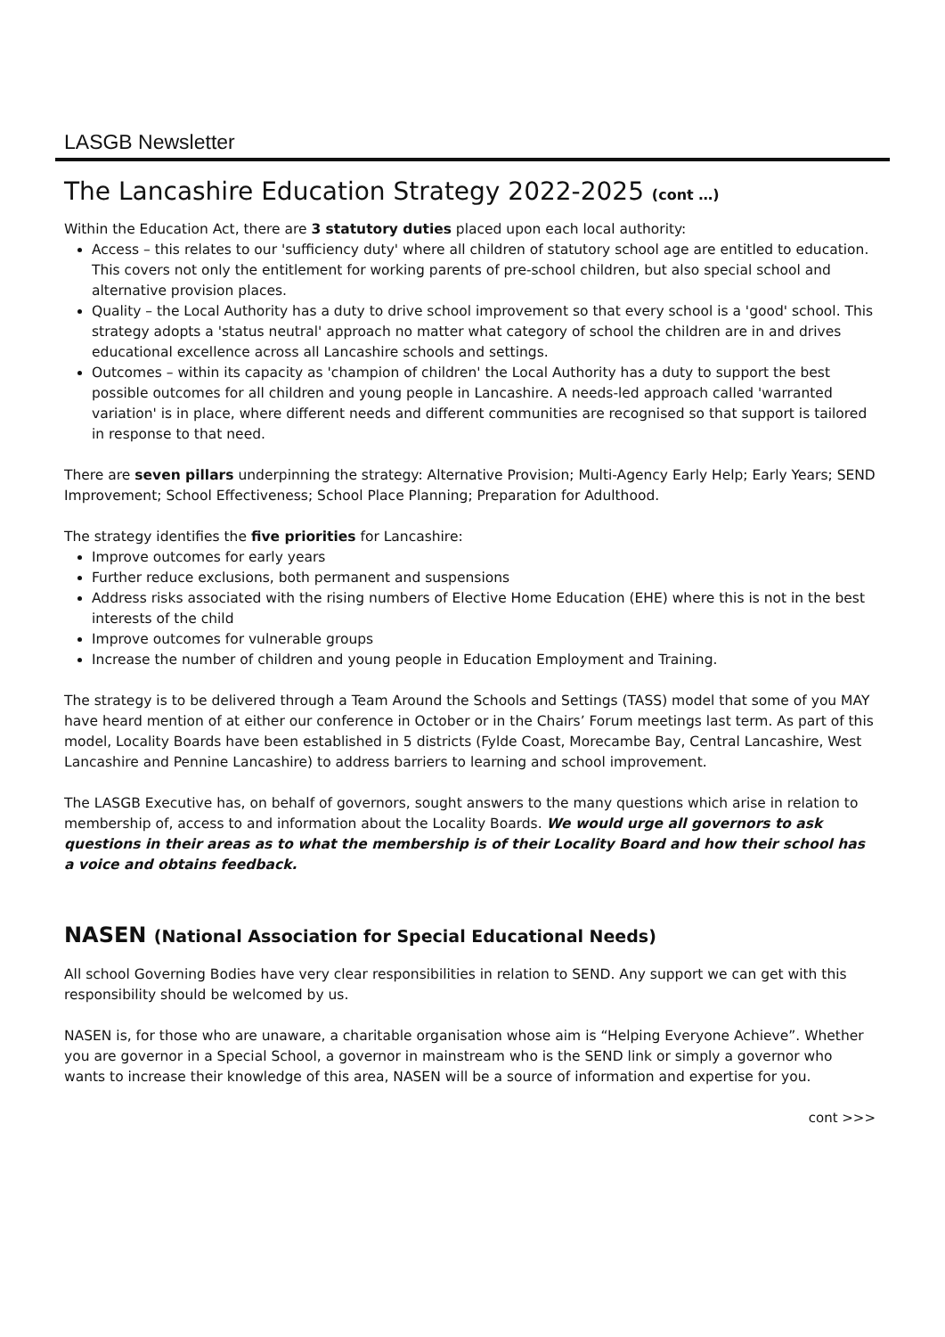LASGB Newsletter
The Lancashire Education Strategy 2022-2025 (cont …)
Within the Education Act, there are 3 statutory duties placed upon each local authority:
Access – this relates to our 'sufficiency duty' where all children of statutory school age are entitled to education. This covers not only the entitlement for working parents of pre-school children, but also special school and alternative provision places.
Quality – the Local Authority has a duty to drive school improvement so that every school is a 'good' school. This strategy adopts a 'status neutral' approach no matter what category of school the children are in and drives educational excellence across all Lancashire schools and settings.
Outcomes – within its capacity as 'champion of children' the Local Authority has a duty to support the best possible outcomes for all children and young people in Lancashire. A needs-led approach called 'warranted variation' is in place, where different needs and different communities are recognised so that support is tailored in response to that need.
There are seven pillars underpinning the strategy: Alternative Provision; Multi-Agency Early Help; Early Years; SEND Improvement; School Effectiveness; School Place Planning; Preparation for Adulthood.
The strategy identifies the five priorities for Lancashire:
Improve outcomes for early years
Further reduce exclusions, both permanent and suspensions
Address risks associated with the rising numbers of Elective Home Education (EHE) where this is not in the best interests of the child
Improve outcomes for vulnerable groups
Increase the number of children and young people in Education Employment and Training.
The strategy is to be delivered through a Team Around the Schools and Settings (TASS) model that some of you MAY have heard mention of at either our conference in October or in the Chairs’ Forum meetings last term. As part of this model, Locality Boards have been established in 5 districts (Fylde Coast, Morecambe Bay, Central Lancashire, West Lancashire and Pennine Lancashire) to address barriers to learning and school improvement.
The LASGB Executive has, on behalf of governors, sought answers to the many questions which arise in relation to membership of, access to and information about the Locality Boards. We would urge all governors to ask questions in their areas as to what the membership is of their Locality Board and how their school has a voice and obtains feedback.
NASEN (National Association for Special Educational Needs)
All school Governing Bodies have very clear responsibilities in relation to SEND. Any support we can get with this responsibility should be welcomed by us.
NASEN is, for those who are unaware, a charitable organisation whose aim is “Helping Everyone Achieve”. Whether you are governor in a Special School, a governor in mainstream who is the SEND link or simply a governor who wants to increase their knowledge of this area, NASEN will be a source of information and expertise for you.
cont >>>